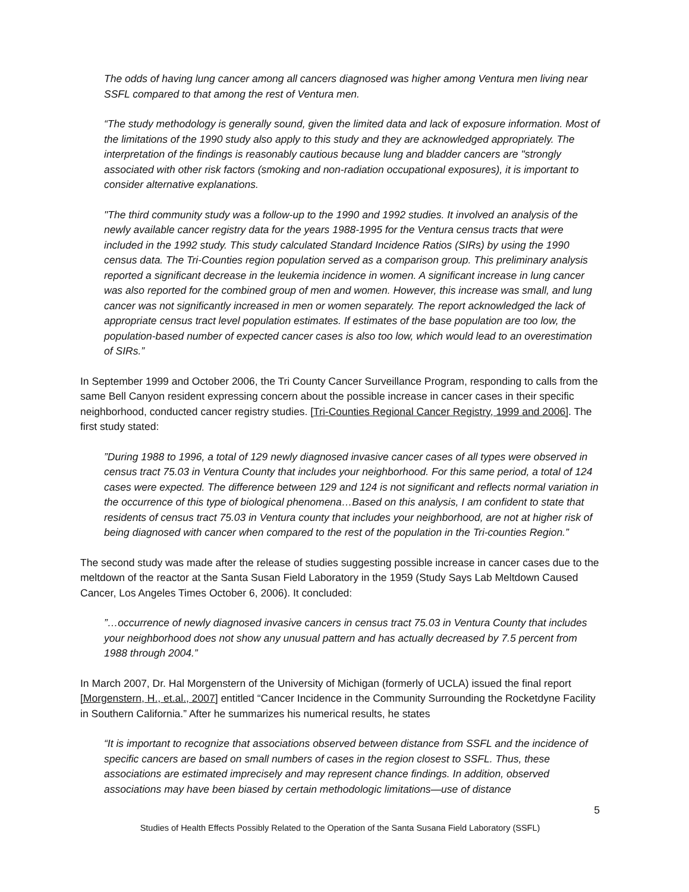The odds of having lung cancer among all cancers diagnosed was higher among Ventura men living near SSFL compared to that among the rest of Ventura men.
“The study methodology is generally sound, given the limited data and lack of exposure information. Most of the limitations of the 1990 study also apply to this study and they are acknowledged appropriately. The interpretation of the findings is reasonably cautious because lung and bladder cancers are "strongly associated with other risk factors (smoking and non-radiation occupational exposures), it is important to consider alternative explanations.
"The third community study was a follow-up to the 1990 and 1992 studies. It involved an analysis of the newly available cancer registry data for the years 1988-1995 for the Ventura census tracts that were included in the 1992 study. This study calculated Standard Incidence Ratios (SIRs) by using the 1990 census data. The Tri-Counties region population served as a comparison group. This preliminary analysis reported a significant decrease in the leukemia incidence in women. A significant increase in lung cancer was also reported for the combined group of men and women. However, this increase was small, and lung cancer was not significantly increased in men or women separately. The report acknowledged the lack of appropriate census tract level population estimates. If estimates of the base population are too low, the population-based number of expected cancer cases is also too low, which would lead to an overestimation of SIRs.”
In September 1999 and October 2006, the Tri County Cancer Surveillance Program, responding to calls from the same Bell Canyon resident expressing concern about the possible increase in cancer cases in their specific neighborhood, conducted cancer registry studies. [Tri-Counties Regional Cancer Registry, 1999 and 2006]. The first study stated:
”During 1988 to 1996, a total of 129 newly diagnosed invasive cancer cases of all types were observed in census tract 75.03 in Ventura County that includes your neighborhood. For this same period, a total of 124 cases were expected. The difference between 129 and 124 is not significant and reflects normal variation in the occurrence of this type of biological phenomena…Based on this analysis, I am confident to state that residents of census tract 75.03 in Ventura county that includes your neighborhood, are not at higher risk of being diagnosed with cancer when compared to the rest of the population in the Tri-counties Region.”
The second study was made after the release of studies suggesting possible increase in cancer cases due to the meltdown of the reactor at the Santa Susan Field Laboratory in the 1959 (Study Says Lab Meltdown Caused Cancer, Los Angeles Times October 6, 2006). It concluded:
”…occurrence of newly diagnosed invasive cancers in census tract 75.03 in Ventura County that includes your neighborhood does not show any unusual pattern and has actually decreased by 7.5 percent from 1988 through 2004.”
In March 2007, Dr. Hal Morgenstern of the University of Michigan (formerly of UCLA) issued the final report [Morgenstern, H., et.al., 2007] entitled “Cancer Incidence in the Community Surrounding the Rocketdyne Facility in Southern California.” After he summarizes his numerical results, he states
“It is important to recognize that associations observed between distance from SSFL and the incidence of specific cancers are based on small numbers of cases in the region closest to SSFL. Thus, these associations are estimated imprecisely and may represent chance findings. In addition, observed associations may have been biased by certain methodologic limitations—use of distance
5
Studies of Health Effects Possibly Related to the Operation of the Santa Susana Field Laboratory (SSFL)